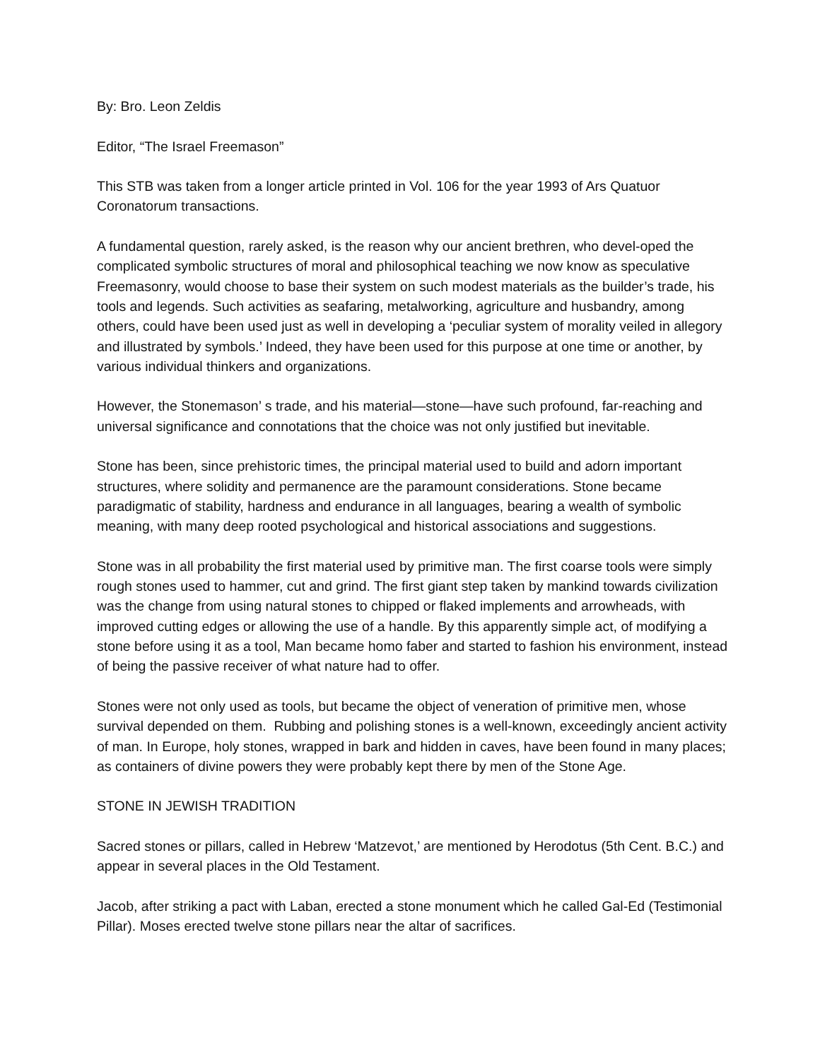By: Bro. Leon Zeldis
Editor, “The Israel Freemason”
This STB was taken from a longer article printed in Vol. 106 for the year 1993 of Ars Quatuor Coronatorum transactions.
A fundamental question, rarely asked, is the reason why our ancient brethren, who devel-oped the complicated symbolic structures of moral and philosophical teaching we now know as speculative Freemasonry, would choose to base their system on such modest materials as the builder’s trade, his tools and legends. Such activities as seafaring, metalworking, agriculture and husbandry, among others, could have been used just as well in developing a ‘peculiar system of morality veiled in allegory and illustrated by symbols.’ Indeed, they have been used for this purpose at one time or another, by various individual thinkers and organizations.
However, the Stonemason’ s trade, and his material—stone—have such profound, far-reaching and universal significance and connotations that the choice was not only justified but inevitable.
Stone has been, since prehistoric times, the principal material used to build and adorn important structures, where solidity and permanence are the paramount considerations. Stone became paradigmatic of stability, hardness and endurance in all languages, bearing a wealth of symbolic meaning, with many deep rooted psychological and historical associations and suggestions.
Stone was in all probability the first material used by primitive man. The first coarse tools were simply rough stones used to hammer, cut and grind. The first giant step taken by mankind towards civilization was the change from using natural stones to chipped or flaked implements and arrowheads, with improved cutting edges or allowing the use of a handle. By this apparently simple act, of modifying a stone before using it as a tool, Man became homo faber and started to fashion his environment, instead of being the passive receiver of what nature had to offer.
Stones were not only used as tools, but became the object of veneration of primitive men, whose survival depended on them. Rubbing and polishing stones is a well-known, exceedingly ancient activity of man. In Europe, holy stones, wrapped in bark and hidden in caves, have been found in many places; as containers of divine powers they were probably kept there by men of the Stone Age.
STONE IN JEWISH TRADITION
Sacred stones or pillars, called in Hebrew ‘Matzevot,’ are mentioned by Herodotus (5th Cent. B.C.) and appear in several places in the Old Testament.
Jacob, after striking a pact with Laban, erected a stone monument which he called Gal-Ed (Testimonial Pillar). Moses erected twelve stone pillars near the altar of sacrifices.